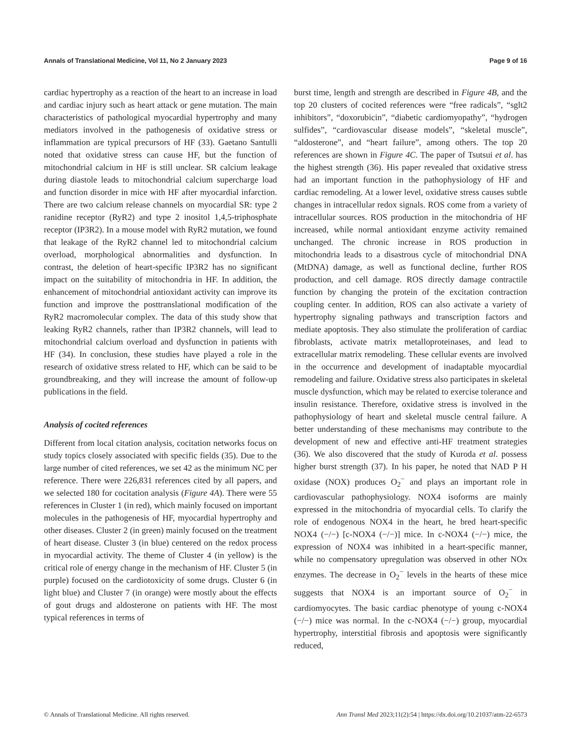Annals of Translational Medicine, Vol 11, No 2 January 2023 Page 9 of 16
cardiac hypertrophy as a reaction of the heart to an increase in load and cardiac injury such as heart attack or gene mutation. The main characteristics of pathological myocardial hypertrophy and many mediators involved in the pathogenesis of oxidative stress or inflammation are typical precursors of HF (33). Gaetano Santulli noted that oxidative stress can cause HF, but the function of mitochondrial calcium in HF is still unclear. SR calcium leakage during diastole leads to mitochondrial calcium supercharge load and function disorder in mice with HF after myocardial infarction. There are two calcium release channels on myocardial SR: type 2 ranidine receptor (RyR2) and type 2 inositol 1,4,5-triphosphate receptor (IP3R2). In a mouse model with RyR2 mutation, we found that leakage of the RyR2 channel led to mitochondrial calcium overload, morphological abnormalities and dysfunction. In contrast, the deletion of heart-specific IP3R2 has no significant impact on the suitability of mitochondria in HF. In addition, the enhancement of mitochondrial antioxidant activity can improve its function and improve the posttranslational modification of the RyR2 macromolecular complex. The data of this study show that leaking RyR2 channels, rather than IP3R2 channels, will lead to mitochondrial calcium overload and dysfunction in patients with HF (34). In conclusion, these studies have played a role in the research of oxidative stress related to HF, which can be said to be groundbreaking, and they will increase the amount of follow-up publications in the field.
Analysis of cocited references
Different from local citation analysis, cocitation networks focus on study topics closely associated with specific fields (35). Due to the large number of cited references, we set 42 as the minimum NC per reference. There were 226,831 references cited by all papers, and we selected 180 for cocitation analysis (Figure 4A). There were 55 references in Cluster 1 (in red), which mainly focused on important molecules in the pathogenesis of HF, myocardial hypertrophy and other diseases. Cluster 2 (in green) mainly focused on the treatment of heart disease. Cluster 3 (in blue) centered on the redox process in myocardial activity. The theme of Cluster 4 (in yellow) is the critical role of energy change in the mechanism of HF. Cluster 5 (in purple) focused on the cardiotoxicity of some drugs. Cluster 6 (in light blue) and Cluster 7 (in orange) were mostly about the effects of gout drugs and aldosterone on patients with HF. The most typical references in terms of
burst time, length and strength are described in Figure 4B, and the top 20 clusters of cocited references were “free radicals”, “sglt2 inhibitors”, “doxorubicin”, “diabetic cardiomyopathy”, “hydrogen sulfides”, “cardiovascular disease models”, “skeletal muscle”, “aldosterone”, and “heart failure”, among others. The top 20 references are shown in Figure 4C. The paper of Tsutsui et al. has the highest strength (36). His paper revealed that oxidative stress had an important function in the pathophysiology of HF and cardiac remodeling. At a lower level, oxidative stress causes subtle changes in intracellular redox signals. ROS come from a variety of intracellular sources. ROS production in the mitochondria of HF increased, while normal antioxidant enzyme activity remained unchanged. The chronic increase in ROS production in mitochondria leads to a disastrous cycle of mitochondrial DNA (MtDNA) damage, as well as functional decline, further ROS production, and cell damage. ROS directly damage contractile function by changing the protein of the excitation contraction coupling center. In addition, ROS can also activate a variety of hypertrophy signaling pathways and transcription factors and mediate apoptosis. They also stimulate the proliferation of cardiac fibroblasts, activate matrix metalloproteinases, and lead to extracellular matrix remodeling. These cellular events are involved in the occurrence and development of inadaptable myocardial remodeling and failure. Oxidative stress also participates in skeletal muscle dysfunction, which may be related to exercise tolerance and insulin resistance. Therefore, oxidative stress is involved in the pathophysiology of heart and skeletal muscle central failure. A better understanding of these mechanisms may contribute to the development of new and effective anti-HF treatment strategies (36). We also discovered that the study of Kuroda et al. possess higher burst strength (37). In his paper, he noted that NAD P H oxidase (NOX) produces O<sub>2</sub><sup>−</sup> and plays an important role in cardiovascular pathophysiology. NOX4 isoforms are mainly expressed in the mitochondria of myocardial cells. To clarify the role of endogenous NOX4 in the heart, he bred heart-specific NOX4 (−/−) [c-NOX4 (−/−)] mice. In c-NOX4 (−/−) mice, the expression of NOX4 was inhibited in a heart-specific manner, while no compensatory upregulation was observed in other NOx enzymes. The decrease in O<sub>2</sub><sup>−</sup> levels in the hearts of these mice suggests that NOX4 is an important source of O<sub>2</sub><sup>−</sup> in cardiomyocytes. The basic cardiac phenotype of young c-NOX4 (−/−) mice was normal. In the c-NOX4 (−/−) group, myocardial hypertrophy, interstitial fibrosis and apoptosis were significantly reduced,
© Annals of Translational Medicine. All rights reserved. Ann Transl Med 2023;11(2):54 | https://dx.doi.org/10.21037/atm-22-6573